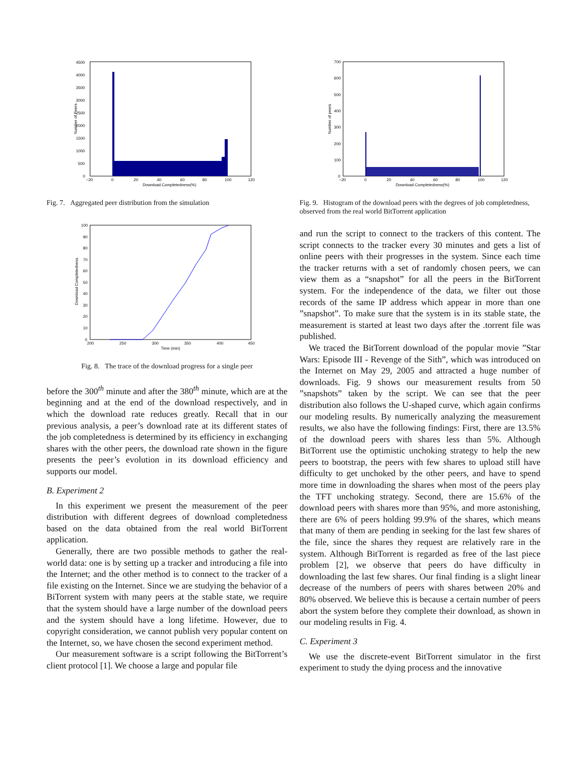0
500
1000
1500
2000
2500
3000
3500
4000
4500
−20
0
20
40
60
80
100
120
Download Completedness(%)
Number of Peers
Fig. 7. Aggregated peer distribution from the simulation
0
10
20
30
40
50
60
70
80
90
100
200
250
300
350
400
450
Time (min)
Download Completedness
Fig. 8. The trace of the download progress for a single peer
before the 300<sup>th</sup> minute and after the 380<sup>th</sup> minute, which are at the beginning and at the end of the download respectively, and in which the download rate reduces greatly. Recall that in our previous analysis, a peer’s download rate at its different states of the job completedness is determined by its efficiency in exchanging shares with the other peers, the download rate shown in the figure presents the peer’s evolution in its download efficiency and supports our model.
B. Experiment 2
In this experiment we present the measurement of the peer distribution with different degrees of download completedness based on the data obtained from the real world BitTorrent application.
Generally, there are two possible methods to gather the real-world data: one is by setting up a tracker and introducing a file into the Internet; and the other method is to connect to the tracker of a file existing on the Internet. Since we are studying the behavior of a BiTorrent system with many peers at the stable state, we require that the system should have a large number of the download peers and the system should have a long lifetime. However, due to copyright consideration, we cannot publish very popular content on the Internet, so, we have chosen the second experiment method.
Our measurement software is a script following the BitTorrent’s client protocol [1]. We choose a large and popular file
0
100
200
300
400
500
600
700
−20
0
20
40
60
80
100
120
Download Completedness(%)
Number of peers
Fig. 9. Histogram of the download peers with the degrees of job completedness, observed from the real world BitTorrent application
and run the script to connect to the trackers of this content. The script connects to the tracker every 30 minutes and gets a list of online peers with their progresses in the system. Since each time the tracker returns with a set of randomly chosen peers, we can view them as a “snapshot” for all the peers in the BitTorrent system. For the independence of the data, we filter out those records of the same IP address which appear in more than one ”snapshot”. To make sure that the system is in its stable state, the measurement is started at least two days after the .torrent file was published.
We traced the BitTorrent download of the popular movie ”Star Wars: Episode III - Revenge of the Sith”, which was introduced on the Internet on May 29, 2005 and attracted a huge number of downloads. Fig. 9 shows our measurement results from 50 ”snapshots” taken by the script. We can see that the peer distribution also follows the U-shaped curve, which again confirms our modeling results. By numerically analyzing the measurement results, we also have the following findings: First, there are 13.5% of the download peers with shares less than 5%. Although BitTorrent use the optimistic unchoking strategy to help the new peers to bootstrap, the peers with few shares to upload still have difficulty to get unchoked by the other peers, and have to spend more time in downloading the shares when most of the peers play the TFT unchoking strategy. Second, there are 15.6% of the download peers with shares more than 95%, and more astonishing, there are 6% of peers holding 99.9% of the shares, which means that many of them are pending in seeking for the last few shares of the file, since the shares they request are relatively rare in the system. Although BitTorrent is regarded as free of the last piece problem [2], we observe that peers do have difficulty in downloading the last few shares. Our final finding is a slight linear decrease of the numbers of peers with shares between 20% and 80% observed. We believe this is because a certain number of peers abort the system before they complete their download, as shown in our modeling results in Fig. 4.
C. Experiment 3
We use the discrete-event BitTorrent simulator in the first experiment to study the dying process and the innovative